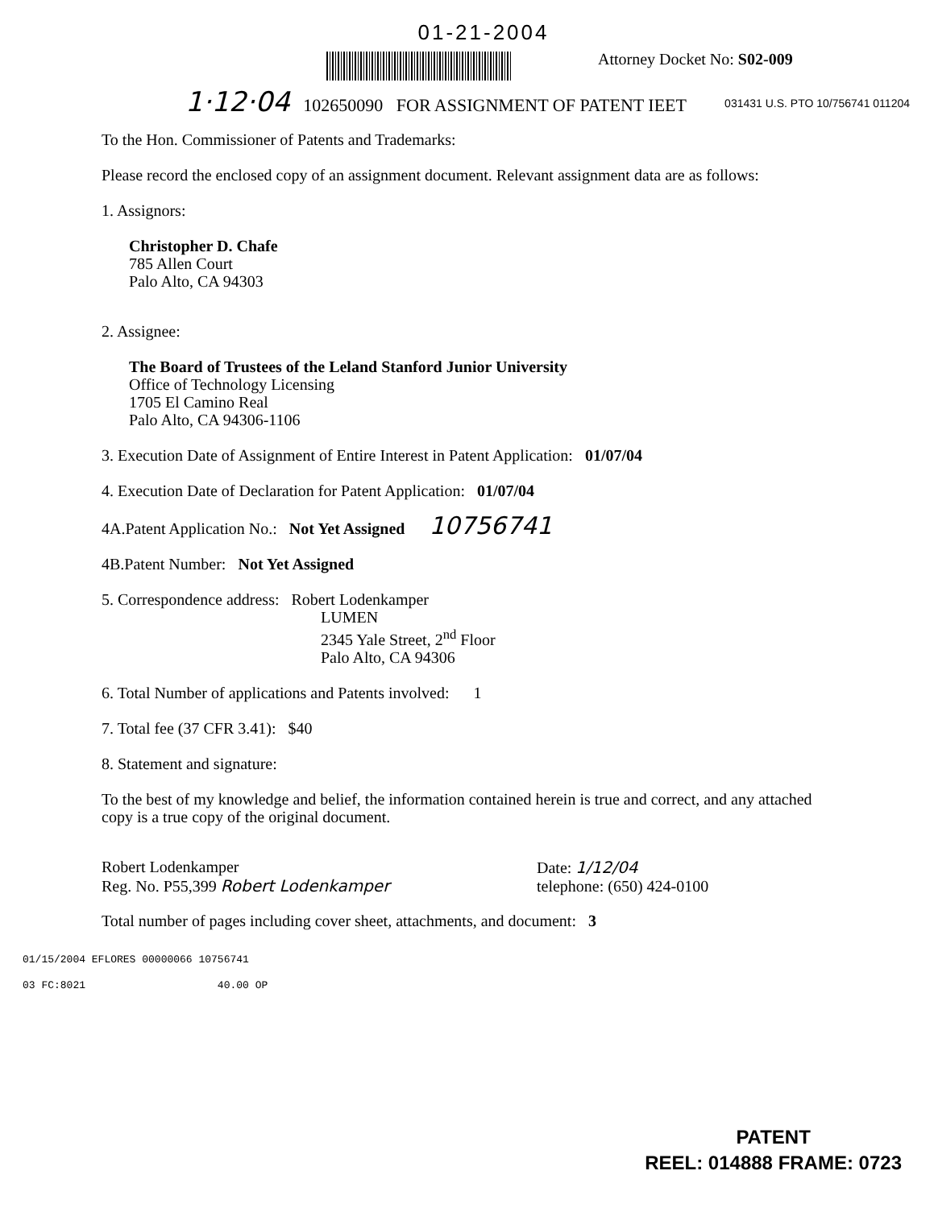01-21-2004
Attorney Docket No: S02-009
031431 U.S. PTO 10/756741 011204
1·12·04 102650090 FOR ASSIGNMENT OF PATENT IEET
To the Hon. Commissioner of Patents and Trademarks:
Please record the enclosed copy of an assignment document. Relevant assignment data are as follows:
1. Assignors:
Christopher D. Chafe
785 Allen Court
Palo Alto, CA 94303
2. Assignee:
The Board of Trustees of the Leland Stanford Junior University
Office of Technology Licensing
1705 El Camino Real
Palo Alto, CA 94306-1106
3. Execution Date of Assignment of Entire Interest in Patent Application: 01/07/04
4. Execution Date of Declaration for Patent Application: 01/07/04
4A.Patent Application No.: Not Yet Assigned 10756741
4B.Patent Number: Not Yet Assigned
5. Correspondence address: Robert Lodenkamper
LUMEN
2345 Yale Street, 2<sup>nd</sup> Floor
Palo Alto, CA 94306
6. Total Number of applications and Patents involved: 1
7. Total fee (37 CFR 3.41): $40
8. Statement and signature:
To the best of my knowledge and belief, the information contained herein is true and correct, and any attached copy is a true copy of the original document.
Robert Lodenkamper
Reg. No. P55,399 Robert Lodenkamper
Date: 1/12/04
telephone: (650) 424-0100
Total number of pages including cover sheet, attachments, and document: 3
01/15/2004 EFLORES 00000066 10756741
03 FC:8021 40.00 OP
PATENT
REEL: 014888 FRAME: 0723